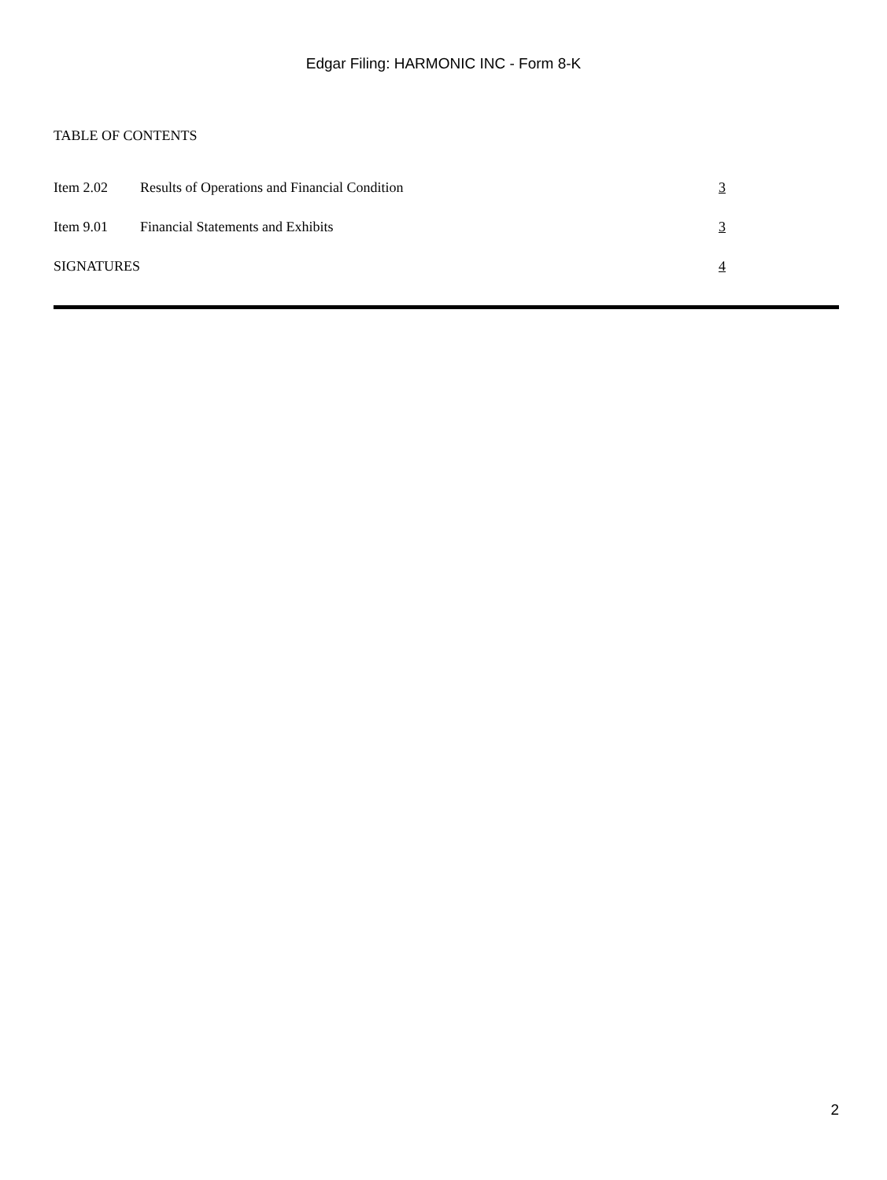Edgar Filing: HARMONIC INC - Form 8-K
TABLE OF CONTENTS
| Item 2.02 | Results of Operations and Financial Condition | 3 |
| Item 9.01 | Financial Statements and Exhibits | 3 |
| SIGNATURES | | 4 |
2